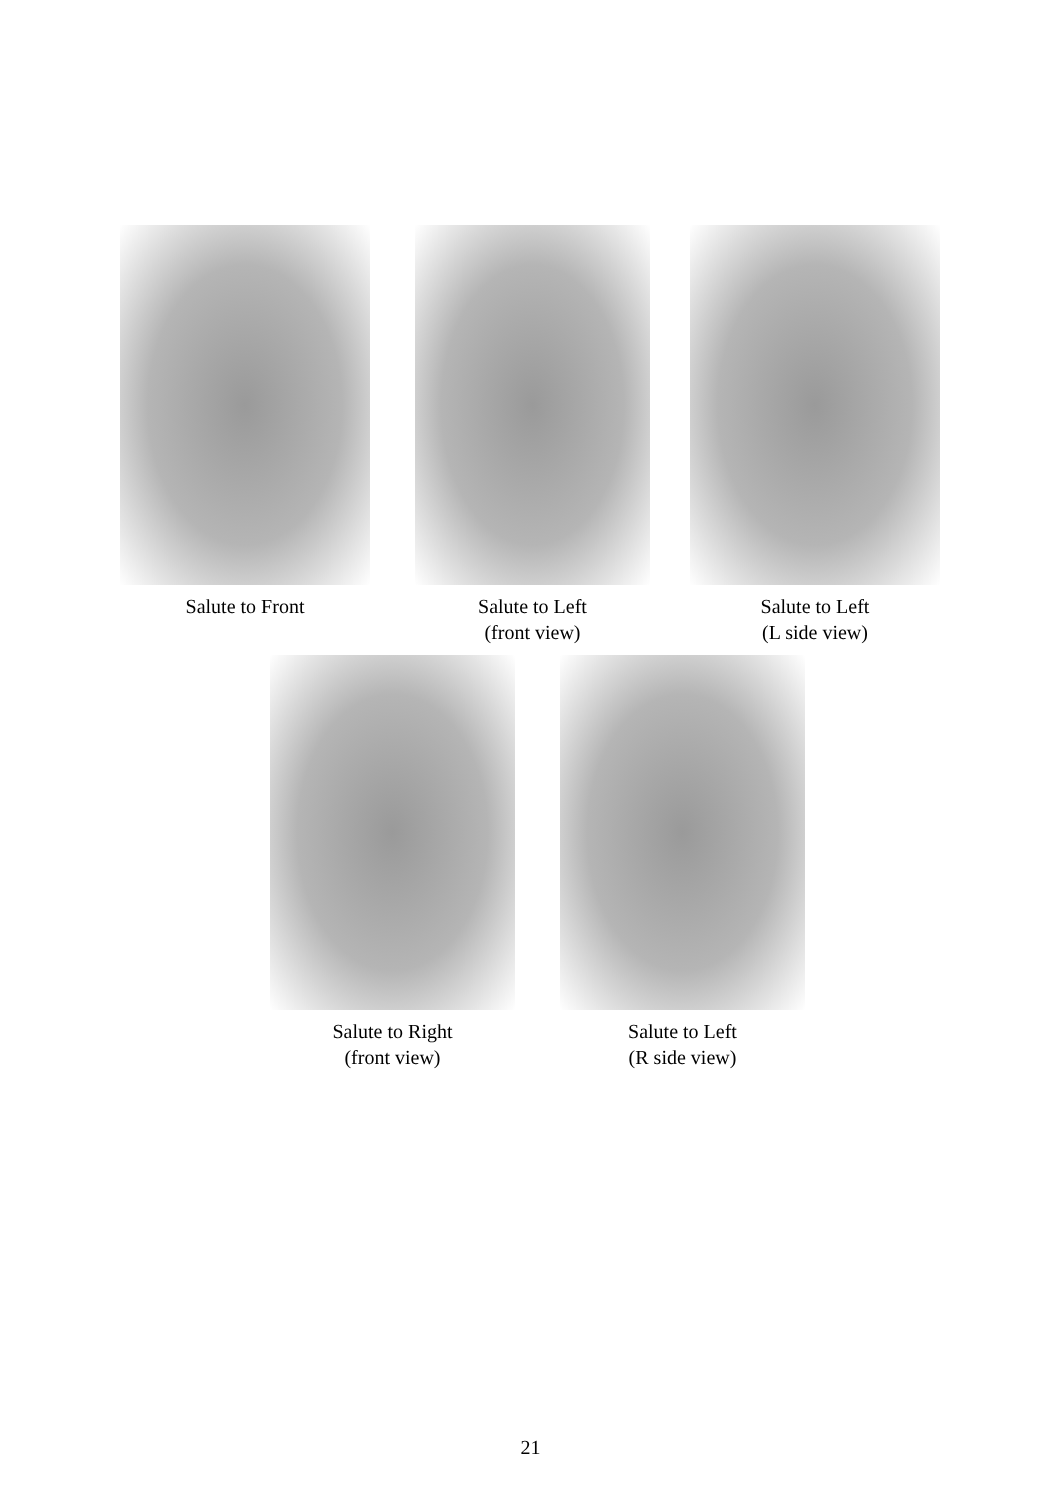Salute to Front Salute to Left
(front view)
Salute to Left
(L side view)
Salute to Right
(front view)
Salute to Left
(R side view)
21